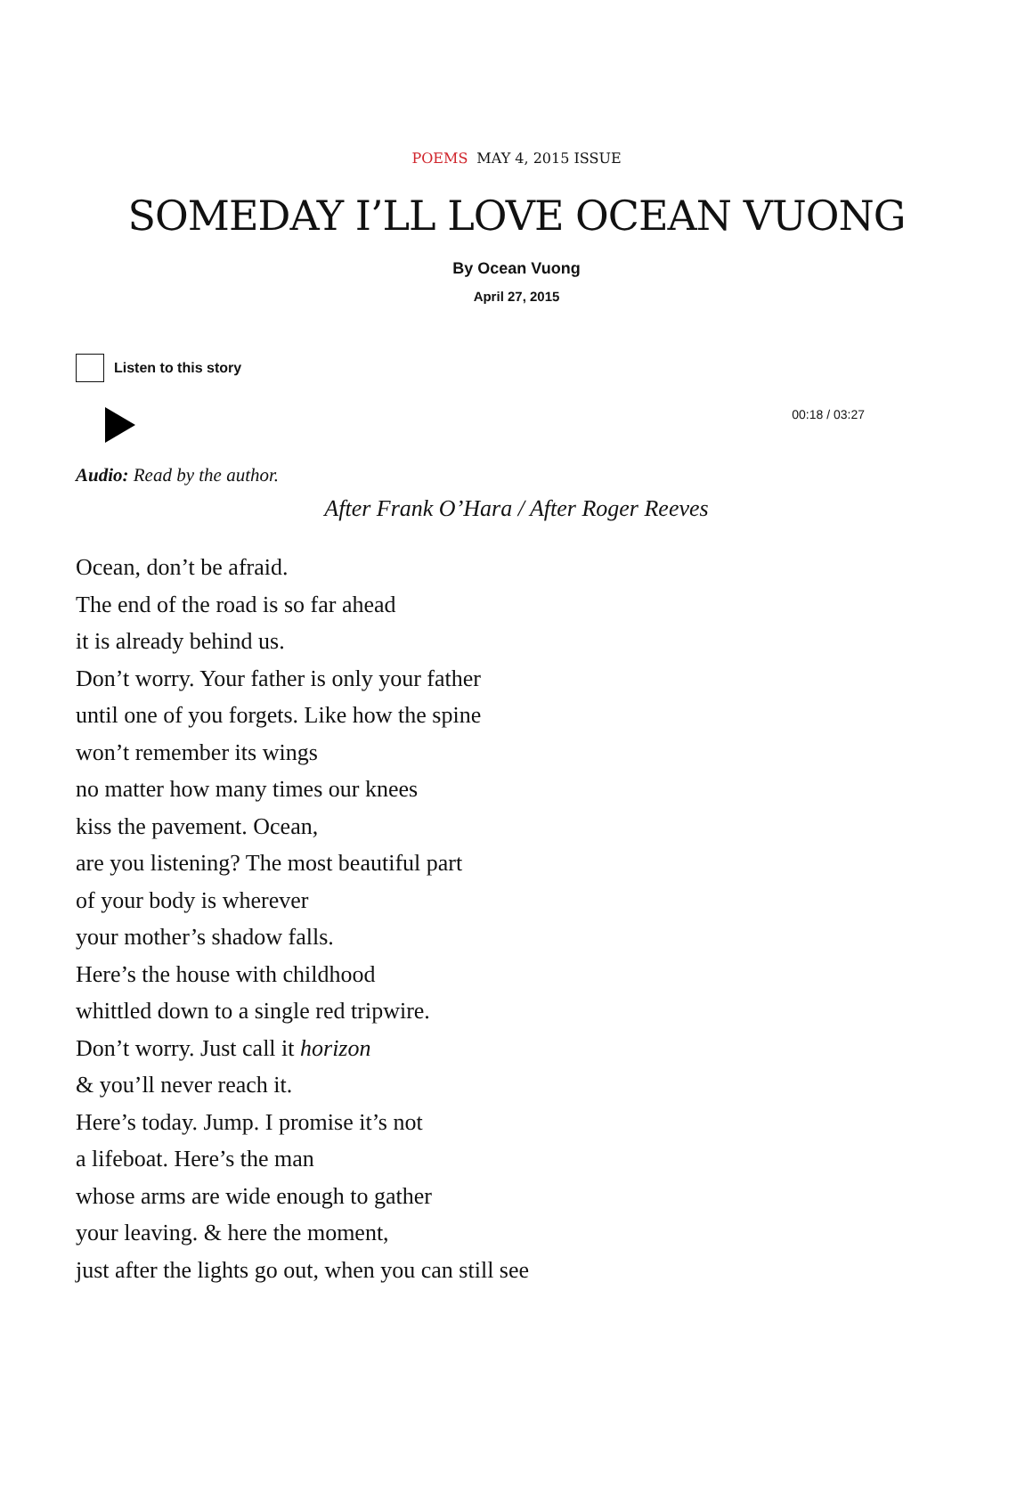POEMS MAY 4, 2015 ISSUE
SOMEDAY I’LL LOVE OCEAN VUONG
By Ocean Vuong
April 27, 2015
Listen to this story
00:18 / 03:27
Audio: Read by the author.
After Frank O’Hara / After Roger Reeves
Ocean, don’t be afraid.
The end of the road is so far ahead
it is already behind us.
Don’t worry. Your father is only your father
until one of you forgets. Like how the spine
won’t remember its wings
no matter how many times our knees
kiss the pavement. Ocean,
are you listening? The most beautiful part
of your body is wherever
your mother’s shadow falls.
Here’s the house with childhood
whittled down to a single red tripwire.
Don’t worry. Just call it horizon
& you’ll never reach it.
Here’s today. Jump. I promise it’s not
a lifeboat. Here’s the man
whose arms are wide enough to gather
your leaving. & here the moment,
just after the lights go out, when you can still see